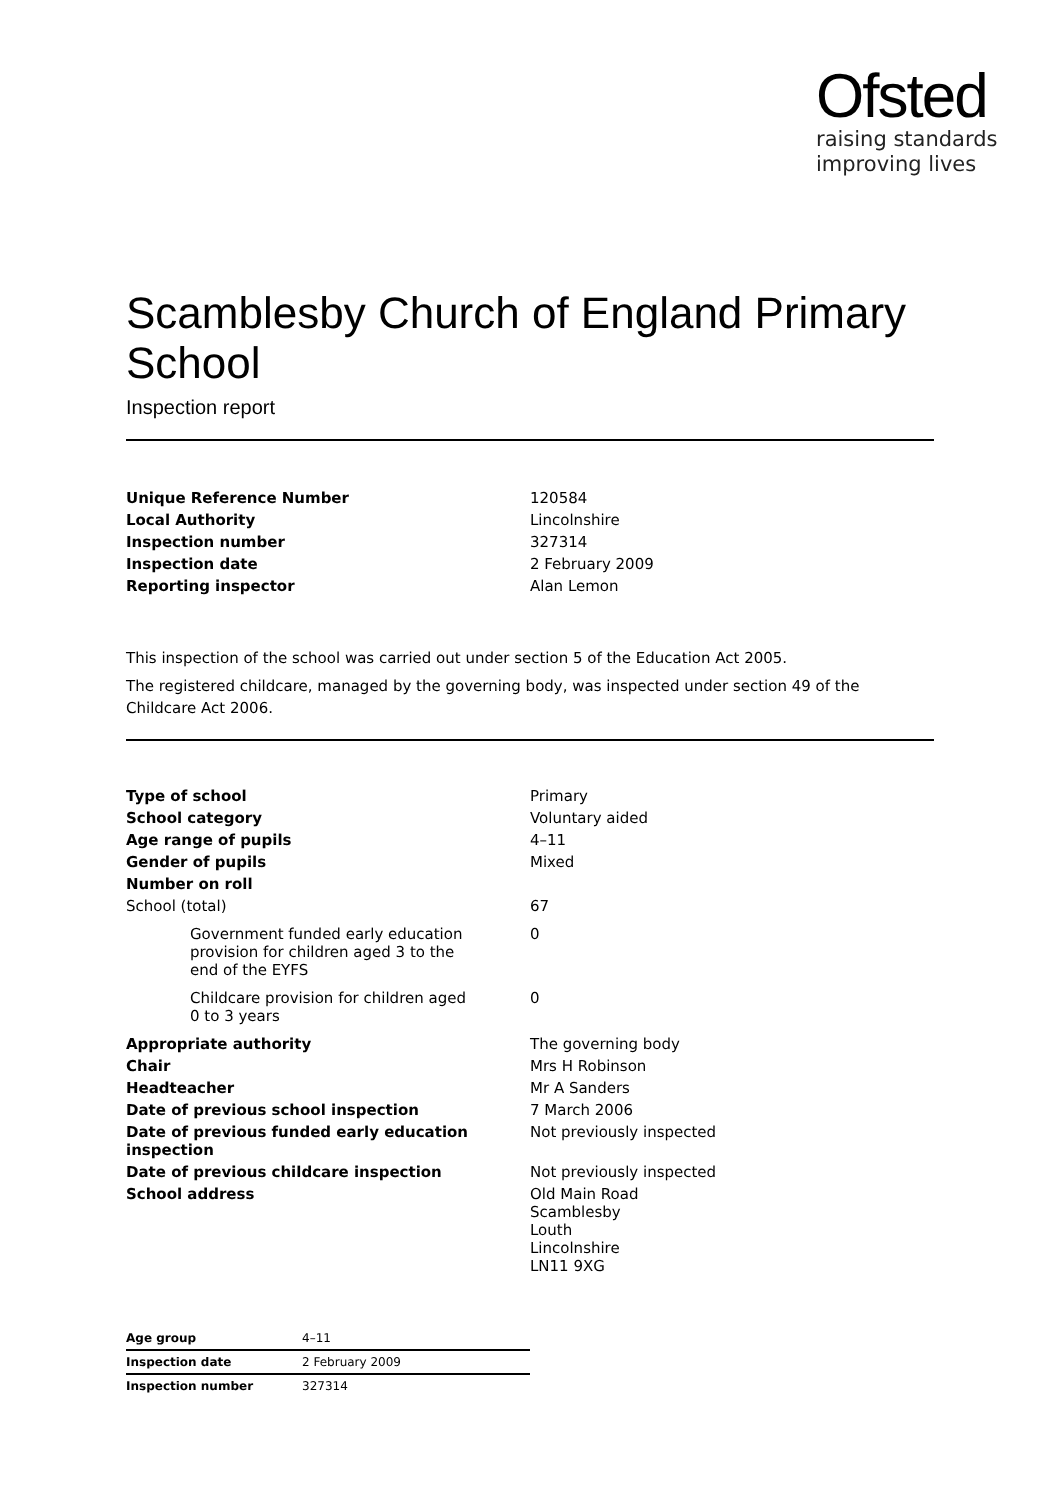Ofsted
raising standards
improving lives
Scamblesby Church of England Primary School
Inspection report
| Unique Reference Number | 120584 |
| Local Authority | Lincolnshire |
| Inspection number | 327314 |
| Inspection date | 2 February 2009 |
| Reporting inspector | Alan Lemon |
This inspection of the school was carried out under section 5 of the Education Act 2005.
The registered childcare, managed by the governing body, was inspected under section 49 of the Childcare Act 2006.
| Type of school | Primary |
| School category | Voluntary aided |
| Age range of pupils | 4–11 |
| Gender of pupils | Mixed |
| Number on roll | |
| School (total) | 67 |
| Government funded early education provision for children aged 3 to the end of the EYFS | 0 |
| Childcare provision for children aged 0 to 3 years | 0 |
| Appropriate authority | The governing body |
| Chair | Mrs H Robinson |
| Headteacher | Mr A Sanders |
| Date of previous school inspection | 7 March 2006 |
| Date of previous funded early education inspection | Not previously inspected |
| Date of previous childcare inspection | Not previously inspected |
| School address | Old Main Road Scamblesby Louth Lincolnshire LN11 9XG |
| Age group | 4–11 |
| Inspection date | 2 February 2009 |
| Inspection number | 327314 |